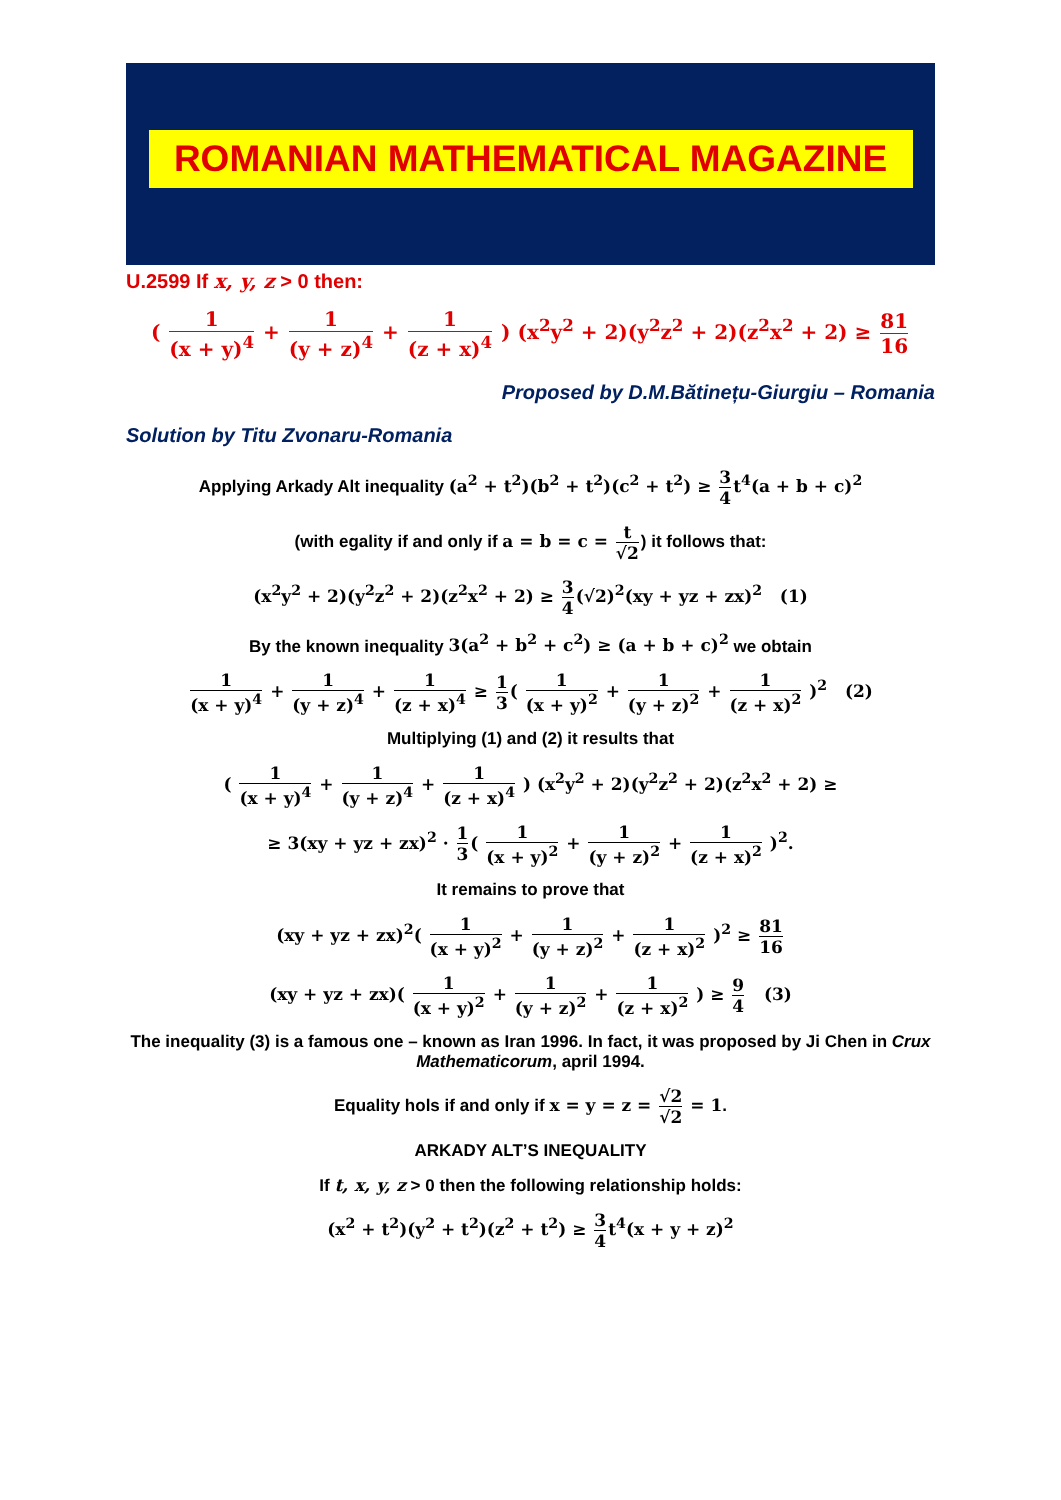ROMANIAN MATHEMATICAL MAGAZINE
U.2599 If x, y, z > 0 then:
( 1 (x + y)<sup>4</sup> + 1 (y + z)<sup>4</sup> + 1 (z + x)<sup>4</sup> ) (x<sup>2</sup>y<sup>2</sup> + 2)(y<sup>2</sup>z<sup>2</sup> + 2)(z<sup>2</sup>x<sup>2</sup> + 2) ≥ 81 16
Proposed by D.M.Bătinețu-Giurgiu – Romania
Solution by Titu Zvonaru-Romania
Applying Arkady Alt inequality (a<sup>2</sup> + t<sup>2</sup>)(b<sup>2</sup> + t<sup>2</sup>)(c<sup>2</sup> + t<sup>2</sup>) ≥ 3 4t<sup>4</sup>(a + b + c)<sup>2</sup>
(with egality if and only if a = b = c = t √2) it follows that:
(x<sup>2</sup>y<sup>2</sup> + 2)(y<sup>2</sup>z<sup>2</sup> + 2)(z<sup>2</sup>x<sup>2</sup> + 2) ≥ 3 4(√2)<sup>2</sup>(xy + yz + zx)<sup>2</sup> (1)
By the known inequality 3(a<sup>2</sup> + b<sup>2</sup> + c<sup>2</sup>) ≥ (a + b + c)<sup>2</sup> we obtain
1 (x + y)<sup>4</sup> + 1 (y + z)<sup>4</sup> + 1 (z + x)<sup>4</sup> ≥ 1 3( 1 (x + y)<sup>2</sup> + 1 (y + z)<sup>2</sup> + 1 (z + x)<sup>2</sup> )<sup>2</sup> (2)
Multiplying (1) and (2) it results that
( 1 (x + y)<sup>4</sup> + 1 (y + z)<sup>4</sup> + 1 (z + x)<sup>4</sup> ) (x<sup>2</sup>y<sup>2</sup> + 2)(y<sup>2</sup>z<sup>2</sup> + 2)(z<sup>2</sup>x<sup>2</sup> + 2) ≥
≥ 3(xy + yz + zx)<sup>2</sup> · 1 3( 1 (x + y)<sup>2</sup> + 1 (y + z)<sup>2</sup> + 1 (z + x)<sup>2</sup> )<sup>2</sup>.
It remains to prove that
(xy + yz + zx)<sup>2</sup>( 1 (x + y)<sup>2</sup> + 1 (y + z)<sup>2</sup> + 1 (z + x)<sup>2</sup> )<sup>2</sup> ≥ 81 16
(xy + yz + zx)( 1 (x + y)<sup>2</sup> + 1 (y + z)<sup>2</sup> + 1 (z + x)<sup>2</sup> ) ≥ 9 4 (3)
The inequality (3) is a famous one – known as Iran 1996. In fact, it was proposed by Ji Chen in Crux Mathematicorum, april 1994.
Equality hols if and only if x = y = z = √2 √2 = 1.
ARKADY ALT’S INEQUALITY
If t, x, y, z > 0 then the following relationship holds:
(x<sup>2</sup> + t<sup>2</sup>)(y<sup>2</sup> + t<sup>2</sup>)(z<sup>2</sup> + t<sup>2</sup>) ≥ 3 4t<sup>4</sup>(x + y + z)<sup>2</sup>